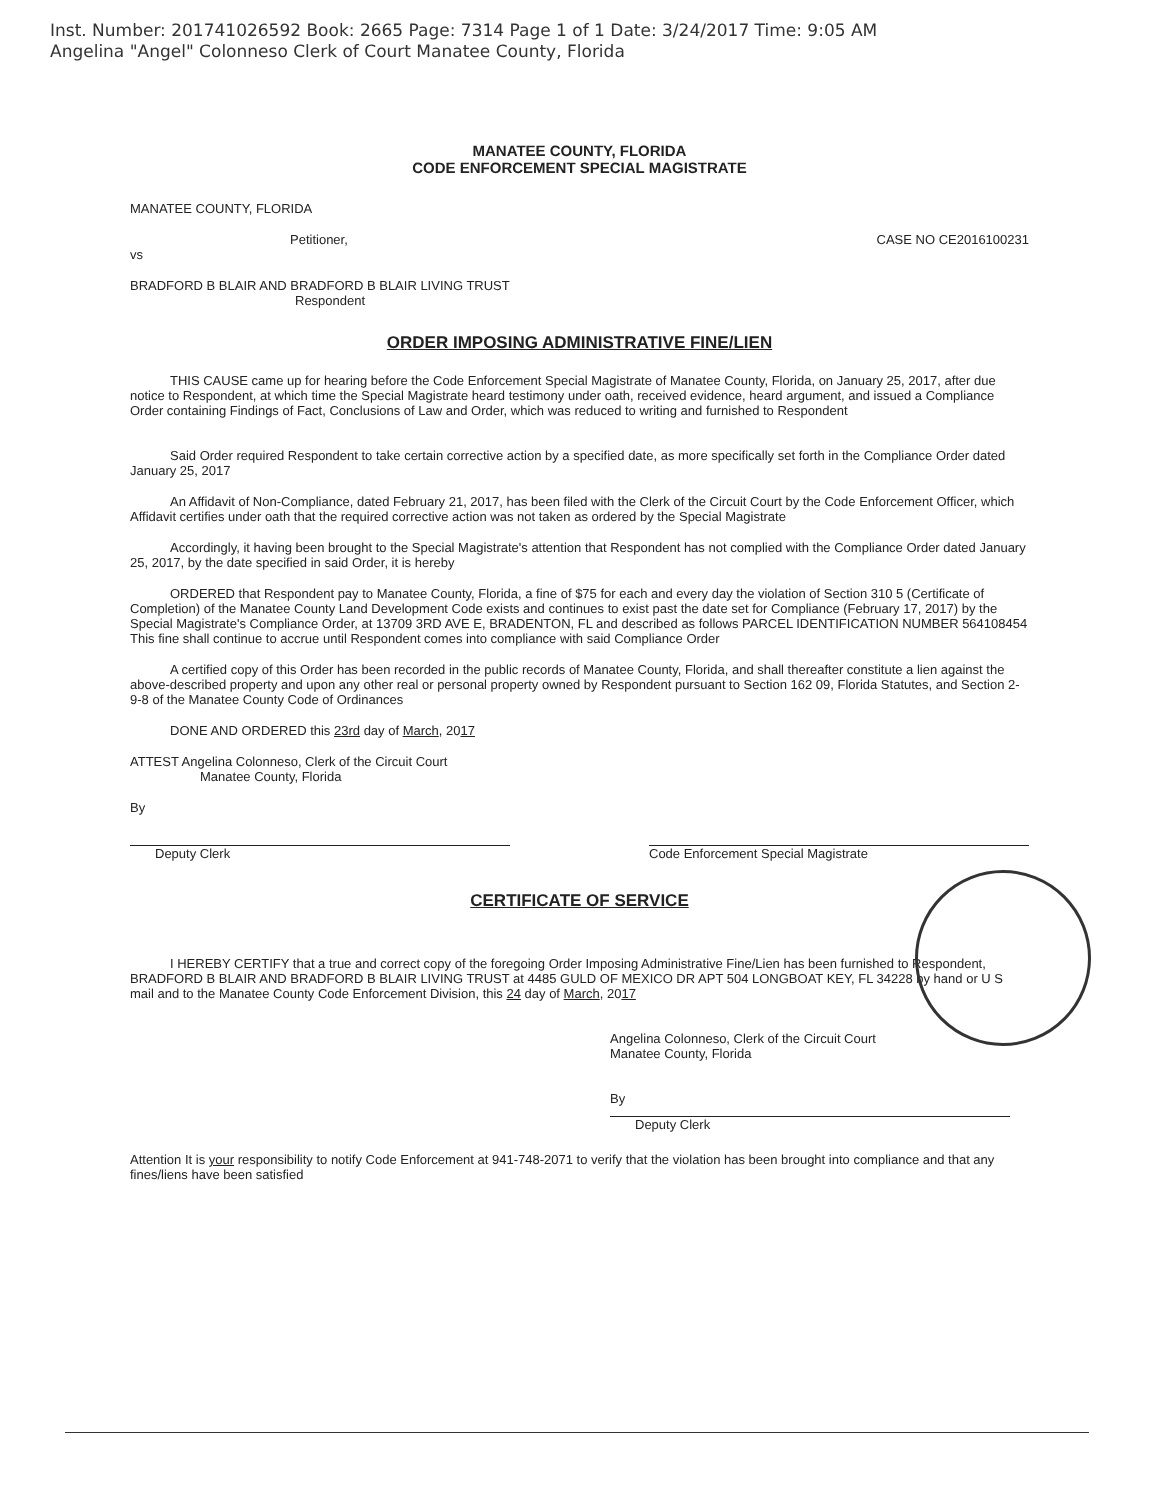Inst. Number: 201741026592 Book: 2665 Page: 7314 Page 1 of 1 Date: 3/24/2017 Time: 9:05 AM
Angelina "Angel" Colonneso Clerk of Court Manatee County, Florida
MANATEE COUNTY, FLORIDA
CODE ENFORCEMENT SPECIAL MAGISTRATE
MANATEE COUNTY, FLORIDA
Petitioner, CASE NO CE2016100231
vs
BRADFORD B BLAIR AND BRADFORD B BLAIR LIVING TRUST
Respondent
ORDER IMPOSING ADMINISTRATIVE FINE/LIEN
THIS CAUSE came up for hearing before the Code Enforcement Special Magistrate of Manatee County, Florida, on January 25, 2017, after due notice to Respondent, at which time the Special Magistrate heard testimony under oath, received evidence, heard argument, and issued a Compliance Order containing Findings of Fact, Conclusions of Law and Order, which was reduced to writing and furnished to Respondent
Said Order required Respondent to take certain corrective action by a specified date, as more specifically set forth in the Compliance Order dated January 25, 2017
An Affidavit of Non-Compliance, dated February 21, 2017, has been filed with the Clerk of the Circuit Court by the Code Enforcement Officer, which Affidavit certifies under oath that the required corrective action was not taken as ordered by the Special Magistrate
Accordingly, it having been brought to the Special Magistrate's attention that Respondent has not complied with the Compliance Order dated January 25, 2017, by the date specified in said Order, it is hereby
ORDERED that Respondent pay to Manatee County, Florida, a fine of $75 for each and every day the violation of Section 310 5 (Certificate of Completion) of the Manatee County Land Development Code exists and continues to exist past the date set for Compliance (February 17, 2017) by the Special Magistrate's Compliance Order, at 13709 3RD AVE E, BRADENTON, FL and described as follows PARCEL IDENTIFICATION NUMBER 564108454 This fine shall continue to accrue until Respondent comes into compliance with said Compliance Order
A certified copy of this Order has been recorded in the public records of Manatee County, Florida, and shall thereafter constitute a lien against the above-described property and upon any other real or personal property owned by Respondent pursuant to Section 162 09, Florida Statutes, and Section 2-9-8 of the Manatee County Code of Ordinances
DONE AND ORDERED this 23rd day of March, 2017
ATTEST Angelina Colonneso, Clerk of the Circuit Court
Manatee County, Florida
By
Deputy Clerk
Code Enforcement Special Magistrate
CERTIFICATE OF SERVICE
I HEREBY CERTIFY that a true and correct copy of the foregoing Order Imposing Administrative Fine/Lien has been furnished to Respondent, BRADFORD B BLAIR AND BRADFORD B BLAIR LIVING TRUST at 4485 GULD OF MEXICO DR APT 504 LONGBOAT KEY, FL 34228 by hand or U S mail and to the Manatee County Code Enforcement Division, this 24 day of March, 2017
Angelina Colonneso, Clerk of the Circuit Court
Manatee County, Florida
By
Deputy Clerk
Attention It is your responsibility to notify Code Enforcement at 941-748-2071 to verify that the violation has been brought into compliance and that any fines/liens have been satisfied